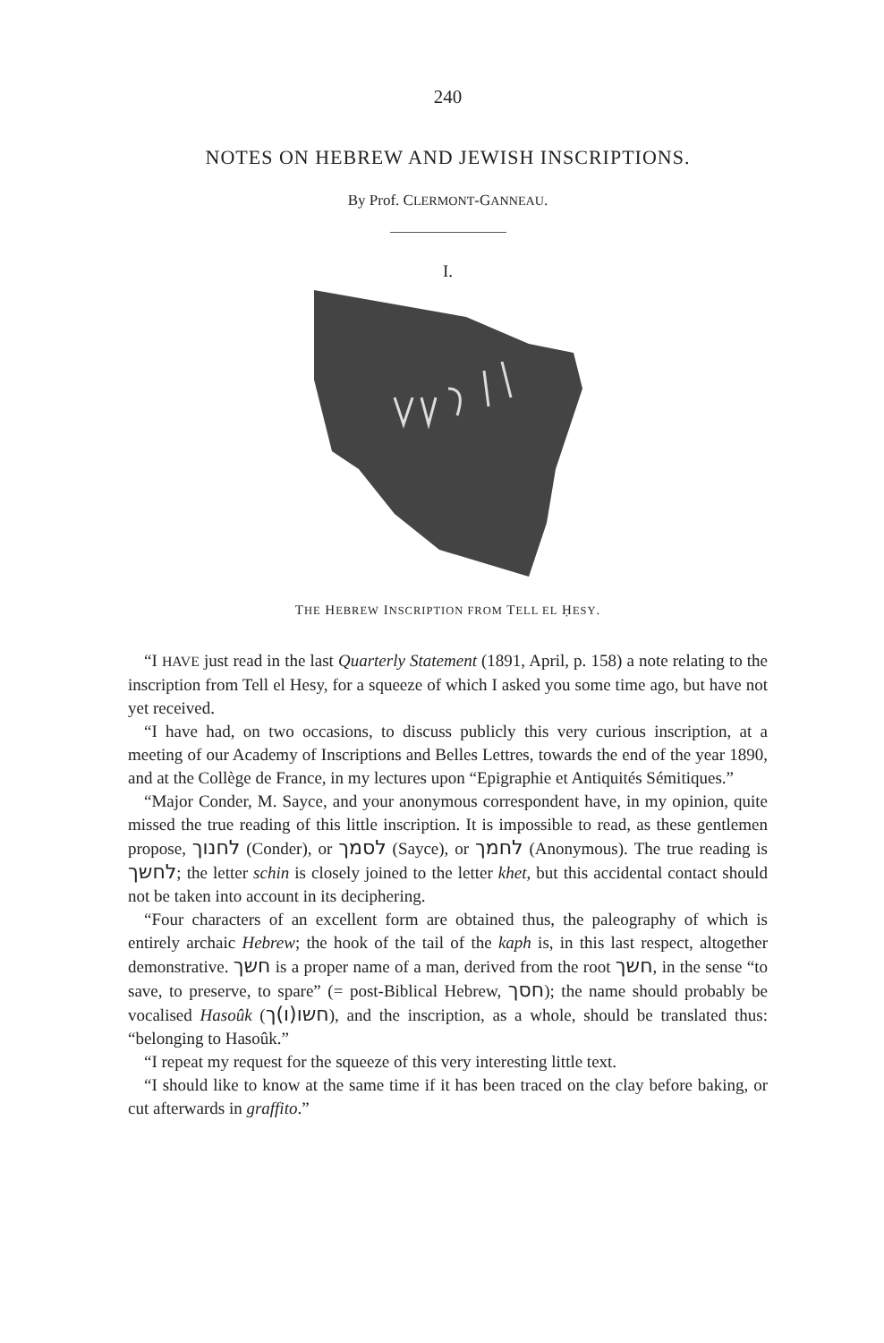240
NOTES ON HEBREW AND JEWISH INSCRIPTIONS.
By Prof. CLERMONT-GANNEAU.
I.
THE HEBREW INSCRIPTION FROM TELL EL ḤESY.
“I HAVE just read in the last Quarterly Statement (1891, April, p. 158) a note relating to the inscription from Tell el Hesy, for a squeeze of which I asked you some time ago, but have not yet received.
“I have had, on two occasions, to discuss publicly this very curious inscription, at a meeting of our Academy of Inscriptions and Belles Lettres, towards the end of the year 1890, and at the Collège de France, in my lectures upon “Epigraphie et Antiquités Sémitiques.”
“Major Conder, M. Sayce, and your anonymous correspondent have, in my opinion, quite missed the true reading of this little inscription. It is impossible to read, as these gentlemen propose, לחנוך (Conder), or לסמך (Sayce), or לחמך (Anonymous). The true reading is לחשך; the letter schin is closely joined to the letter khet, but this accidental contact should not be taken into account in its deciphering.
“Four characters of an excellent form are obtained thus, the paleography of which is entirely archaic Hebrew; the hook of the tail of the kaph is, in this last respect, altogether demonstrative. חשך is a proper name of a man, derived from the root חשך, in the sense “to save, to preserve, to spare” (= post-Biblical Hebrew, חסך); the name should probably be vocalised Hasoûk (חשו(ו)ך), and the inscription, as a whole, should be translated thus: “belonging to Hasoûk.”
“I repeat my request for the squeeze of this very interesting little text.
“I should like to know at the same time if it has been traced on the clay before baking, or cut afterwards in graffito.”